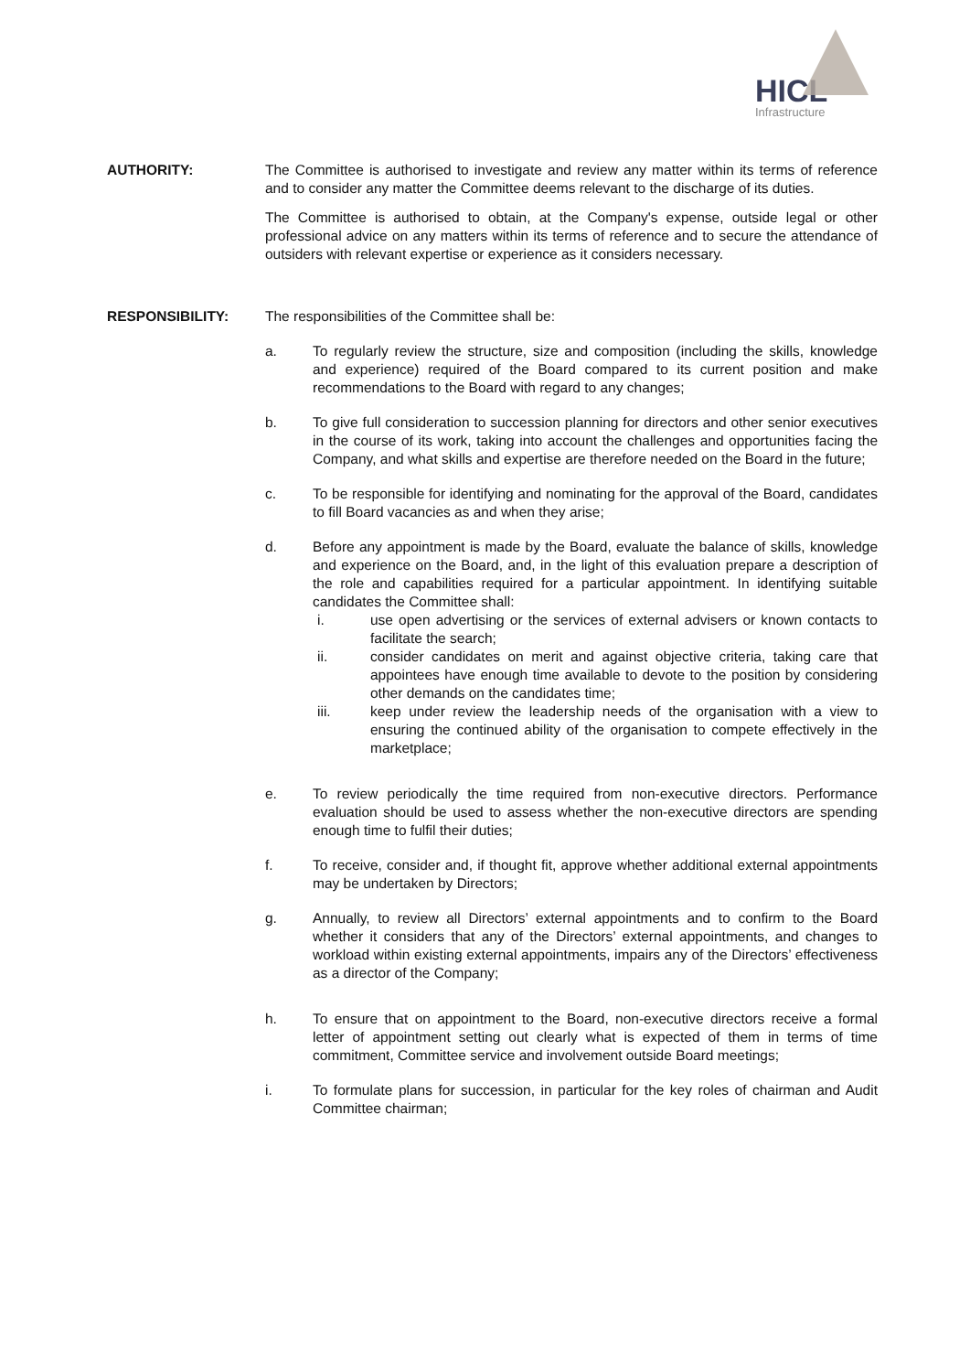HICL
Infrastructure
AUTHORITY: The Committee is authorised to investigate and review any matter within its terms of reference and to consider any matter the Committee deems relevant to the discharge of its duties.
The Committee is authorised to obtain, at the Company's expense, outside legal or other professional advice on any matters within its terms of reference and to secure the attendance of outsiders with relevant expertise or experience as it considers necessary.
RESPONSIBILITY: The responsibilities of the Committee shall be:
a. To regularly review the structure, size and composition (including the skills, knowledge and experience) required of the Board compared to its current position and make recommendations to the Board with regard to any changes;
b. To give full consideration to succession planning for directors and other senior executives in the course of its work, taking into account the challenges and opportunities facing the Company, and what skills and expertise are therefore needed on the Board in the future;
c. To be responsible for identifying and nominating for the approval of the Board, candidates to fill Board vacancies as and when they arise;
d. Before any appointment is made by the Board, evaluate the balance of skills, knowledge and experience on the Board, and, in the light of this evaluation prepare a description of the role and capabilities required for a particular appointment. In identifying suitable candidates the Committee shall:
i. use open advertising or the services of external advisers or known contacts to facilitate the search;
ii. consider candidates on merit and against objective criteria, taking care that appointees have enough time available to devote to the position by considering other demands on the candidates time;
iii. keep under review the leadership needs of the organisation with a view to ensuring the continued ability of the organisation to compete effectively in the marketplace;
e. To review periodically the time required from non-executive directors. Performance evaluation should be used to assess whether the non-executive directors are spending enough time to fulfil their duties;
f. To receive, consider and, if thought fit, approve whether additional external appointments may be undertaken by Directors;
g. Annually, to review all Directors’ external appointments and to confirm to the Board whether it considers that any of the Directors’ external appointments, and changes to workload within existing external appointments, impairs any of the Directors’ effectiveness as a director of the Company;
h. To ensure that on appointment to the Board, non-executive directors receive a formal letter of appointment setting out clearly what is expected of them in terms of time commitment, Committee service and involvement outside Board meetings;
i. To formulate plans for succession, in particular for the key roles of chairman and Audit Committee chairman;